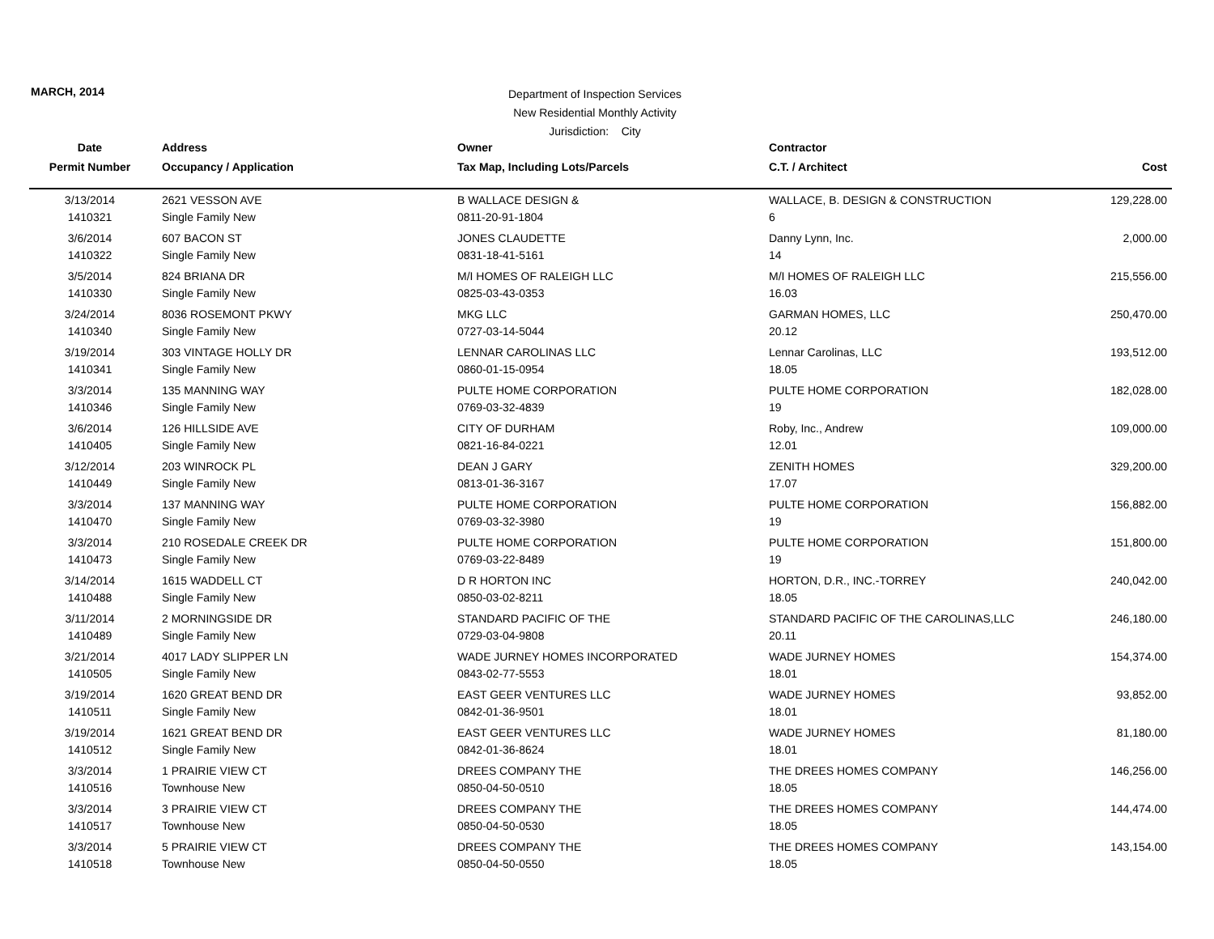MARCH, 2014
Department of Inspection Services
New Residential Monthly Activity
Jurisdiction: City
| Date | Address | Owner | Contractor | |
| --- | --- | --- | --- | --- |
| Permit Number | Occupancy / Application | Tax Map, Including Lots/Parcels | C.T. / Architect | Cost |
| 3/13/2014 | 2621 VESSON AVE | B WALLACE DESIGN & | WALLACE, B. DESIGN & CONSTRUCTION | 129,228.00 |
| 1410321 | Single Family New | 0811-20-91-1804 | 6 | |
| 3/6/2014 | 607 BACON ST | JONES CLAUDETTE | Danny Lynn, Inc. | 2,000.00 |
| 1410322 | Single Family New | 0831-18-41-5161 | 14 | |
| 3/5/2014 | 824 BRIANA DR | M/I HOMES OF RALEIGH LLC | M/I HOMES OF RALEIGH LLC | 215,556.00 |
| 1410330 | Single Family New | 0825-03-43-0353 | 16.03 | |
| 3/24/2014 | 8036 ROSEMONT PKWY | MKG LLC | GARMAN HOMES, LLC | 250,470.00 |
| 1410340 | Single Family New | 0727-03-14-5044 | 20.12 | |
| 3/19/2014 | 303 VINTAGE HOLLY DR | LENNAR CAROLINAS LLC | Lennar Carolinas, LLC | 193,512.00 |
| 1410341 | Single Family New | 0860-01-15-0954 | 18.05 | |
| 3/3/2014 | 135 MANNING WAY | PULTE HOME CORPORATION | PULTE HOME CORPORATION | 182,028.00 |
| 1410346 | Single Family New | 0769-03-32-4839 | 19 | |
| 3/6/2014 | 126 HILLSIDE AVE | CITY OF DURHAM | Roby, Inc., Andrew | 109,000.00 |
| 1410405 | Single Family New | 0821-16-84-0221 | 12.01 | |
| 3/12/2014 | 203 WINROCK PL | DEAN J GARY | ZENITH HOMES | 329,200.00 |
| 1410449 | Single Family New | 0813-01-36-3167 | 17.07 | |
| 3/3/2014 | 137 MANNING WAY | PULTE HOME CORPORATION | PULTE HOME CORPORATION | 156,882.00 |
| 1410470 | Single Family New | 0769-03-32-3980 | 19 | |
| 3/3/2014 | 210 ROSEDALE CREEK DR | PULTE HOME CORPORATION | PULTE HOME CORPORATION | 151,800.00 |
| 1410473 | Single Family New | 0769-03-22-8489 | 19 | |
| 3/14/2014 | 1615 WADDELL CT | D R HORTON INC | HORTON, D.R., INC.-TORREY | 240,042.00 |
| 1410488 | Single Family New | 0850-03-02-8211 | 18.05 | |
| 3/11/2014 | 2 MORNINGSIDE DR | STANDARD PACIFIC OF THE | STANDARD PACIFIC OF THE CAROLINAS,LLC | 246,180.00 |
| 1410489 | Single Family New | 0729-03-04-9808 | 20.11 | |
| 3/21/2014 | 4017 LADY SLIPPER LN | WADE JURNEY HOMES INCORPORATED | WADE JURNEY HOMES | 154,374.00 |
| 1410505 | Single Family New | 0843-02-77-5553 | 18.01 | |
| 3/19/2014 | 1620 GREAT BEND DR | EAST GEER VENTURES LLC | WADE JURNEY HOMES | 93,852.00 |
| 1410511 | Single Family New | 0842-01-36-9501 | 18.01 | |
| 3/19/2014 | 1621 GREAT BEND DR | EAST GEER VENTURES LLC | WADE JURNEY HOMES | 81,180.00 |
| 1410512 | Single Family New | 0842-01-36-8624 | 18.01 | |
| 3/3/2014 | 1 PRAIRIE VIEW CT | DREES COMPANY THE | THE DREES HOMES COMPANY | 146,256.00 |
| 1410516 | Townhouse New | 0850-04-50-0510 | 18.05 | |
| 3/3/2014 | 3 PRAIRIE VIEW CT | DREES COMPANY THE | THE DREES HOMES COMPANY | 144,474.00 |
| 1410517 | Townhouse New | 0850-04-50-0530 | 18.05 | |
| 3/3/2014 | 5 PRAIRIE VIEW CT | DREES COMPANY THE | THE DREES HOMES COMPANY | 143,154.00 |
| 1410518 | Townhouse New | 0850-04-50-0550 | 18.05 | |